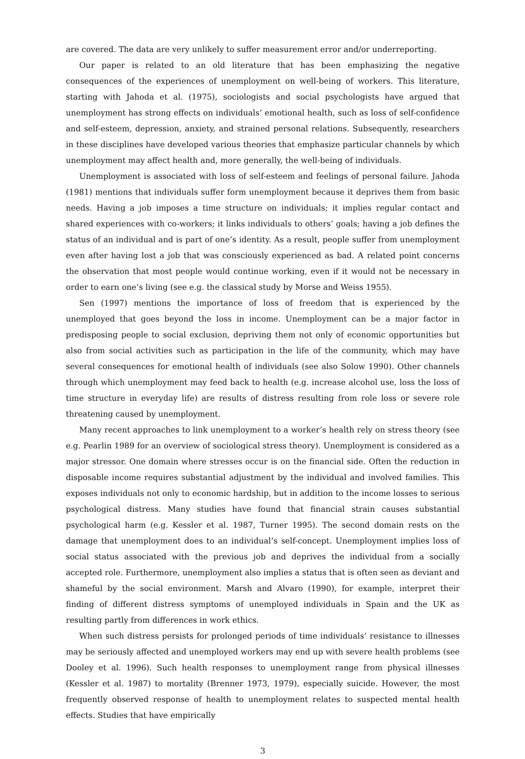are covered. The data are very unlikely to suffer measurement error and/or underreporting.
Our paper is related to an old literature that has been emphasizing the negative consequences of the experiences of unemployment on well-being of workers. This literature, starting with Jahoda et al. (1975), sociologists and social psychologists have argued that unemployment has strong effects on individuals’ emotional health, such as loss of self-confidence and self-esteem, depression, anxiety, and strained personal relations. Subsequently, researchers in these disciplines have developed various theories that emphasize particular channels by which unemployment may affect health and, more generally, the well-being of individuals.
Unemployment is associated with loss of self-esteem and feelings of personal failure. Jahoda (1981) mentions that individuals suffer form unemployment because it deprives them from basic needs. Having a job imposes a time structure on individuals; it implies regular contact and shared experiences with co-workers; it links individuals to others’ goals; having a job defines the status of an individual and is part of one’s identity. As a result, people suffer from unemployment even after having lost a job that was consciously experienced as bad. A related point concerns the observation that most people would continue working, even if it would not be necessary in order to earn one’s living (see e.g. the classical study by Morse and Weiss 1955).
Sen (1997) mentions the importance of loss of freedom that is experienced by the unemployed that goes beyond the loss in income. Unemployment can be a major factor in predisposing people to social exclusion, depriving them not only of economic opportunities but also from social activities such as participation in the life of the community, which may have several consequences for emotional health of individuals (see also Solow 1990). Other channels through which unemployment may feed back to health (e.g. increase alcohol use, loss the loss of time structure in everyday life) are results of distress resulting from role loss or severe role threatening caused by unemployment.
Many recent approaches to link unemployment to a worker’s health rely on stress theory (see e.g. Pearlin 1989 for an overview of sociological stress theory). Unemployment is considered as a major stressor. One domain where stresses occur is on the financial side. Often the reduction in disposable income requires substantial adjustment by the individual and involved families. This exposes individuals not only to economic hardship, but in addition to the income losses to serious psychological distress. Many studies have found that financial strain causes substantial psychological harm (e.g. Kessler et al. 1987, Turner 1995). The second domain rests on the damage that unemployment does to an individual’s self-concept. Unemployment implies loss of social status associated with the previous job and deprives the individual from a socially accepted role. Furthermore, unemployment also implies a status that is often seen as deviant and shameful by the social environment. Marsh and Alvaro (1990), for example, interpret their finding of different distress symptoms of unemployed individuals in Spain and the UK as resulting partly from differences in work ethics.
When such distress persists for prolonged periods of time individuals’ resistance to illnesses may be seriously affected and unemployed workers may end up with severe health problems (see Dooley et al. 1996). Such health responses to unemployment range from physical illnesses (Kessler et al. 1987) to mortality (Brenner 1973, 1979), especially suicide. However, the most frequently observed response of health to unemployment relates to suspected mental health effects. Studies that have empirically
3